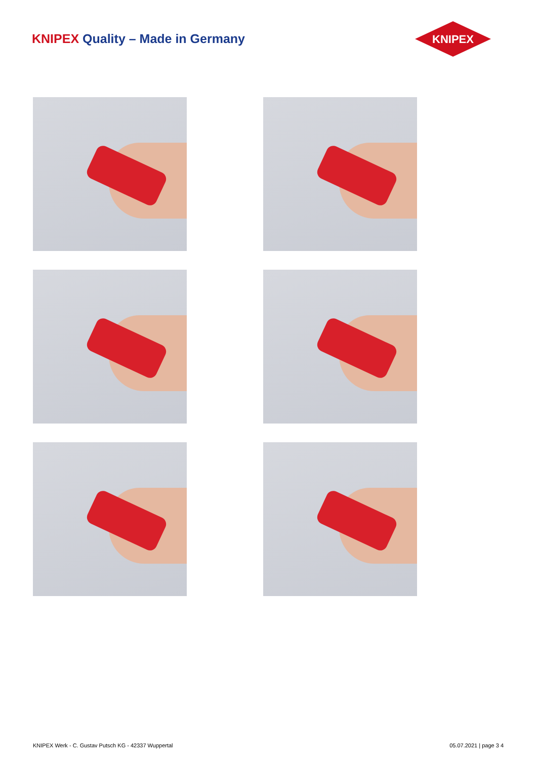KNIPEX Quality – Made in Germany
KNIPEX
KNIPEX Werk - C. Gustav Putsch KG - 42337 Wuppertal 05.07.2021 | page 3 4